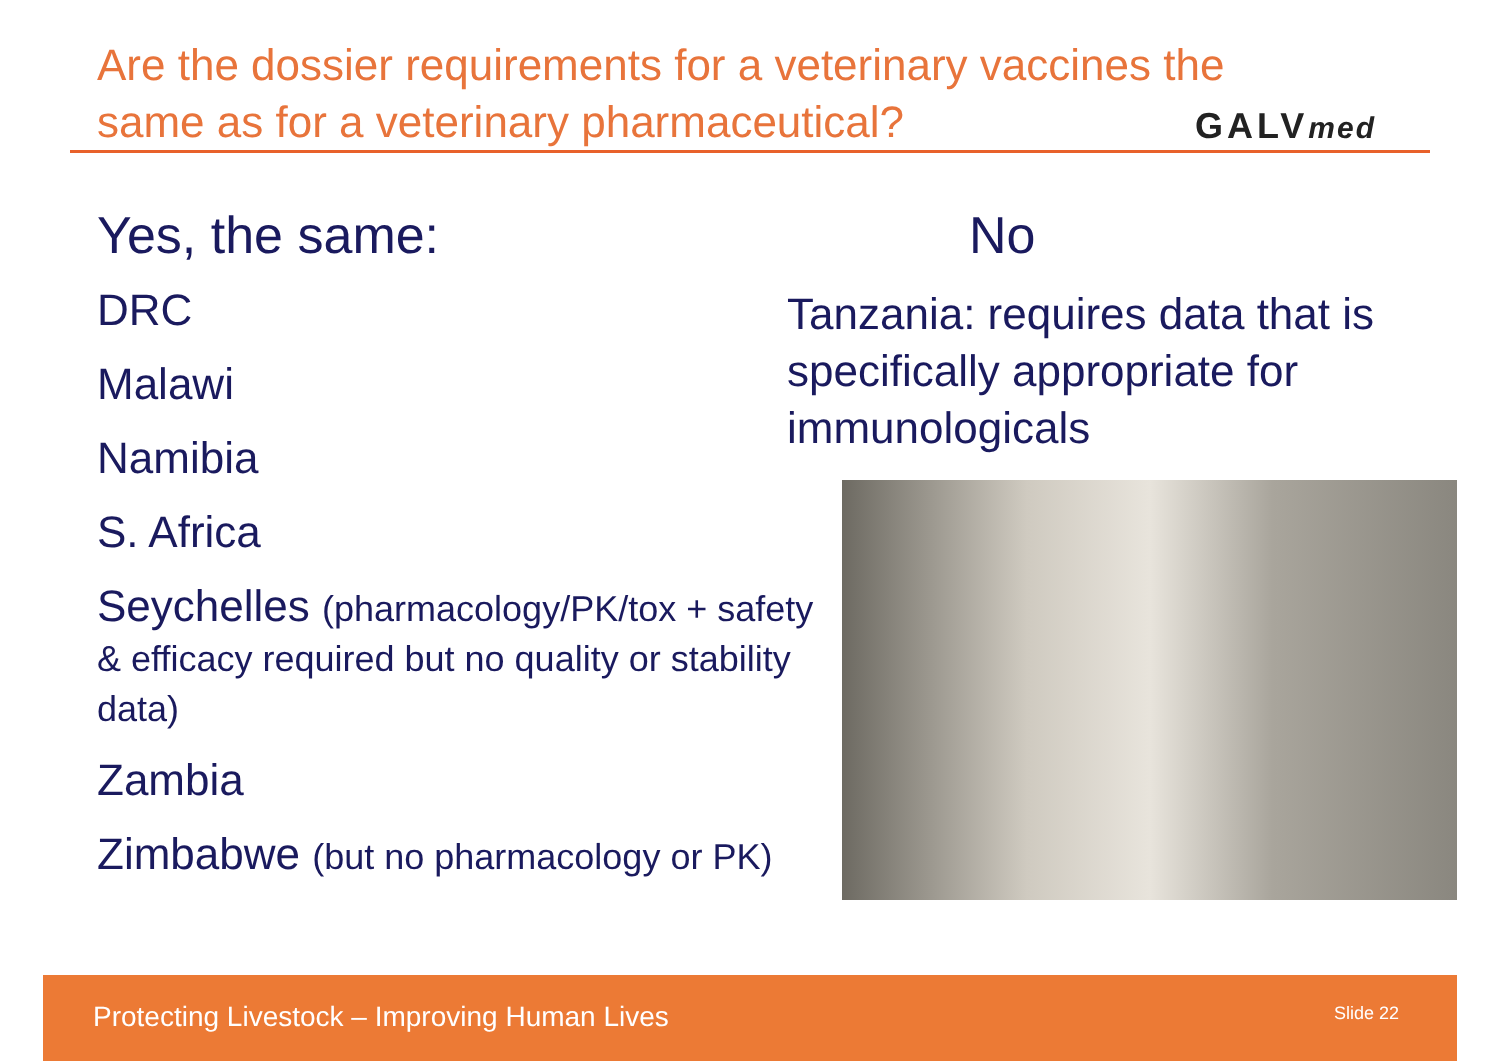Are the dossier requirements for a veterinary vaccines the same as for a veterinary pharmaceutical?
GALVmed
Yes, the same:
DRC
Malawi
Namibia
S. Africa
Seychelles (pharmacology/PK/tox + safety & efficacy required but no quality or stability data)
Zambia
Zimbabwe (but no pharmacology or PK)
No
Tanzania: requires data that is specifically appropriate for immunologicals
Protecting Livestock – Improving Human Lives Slide 22